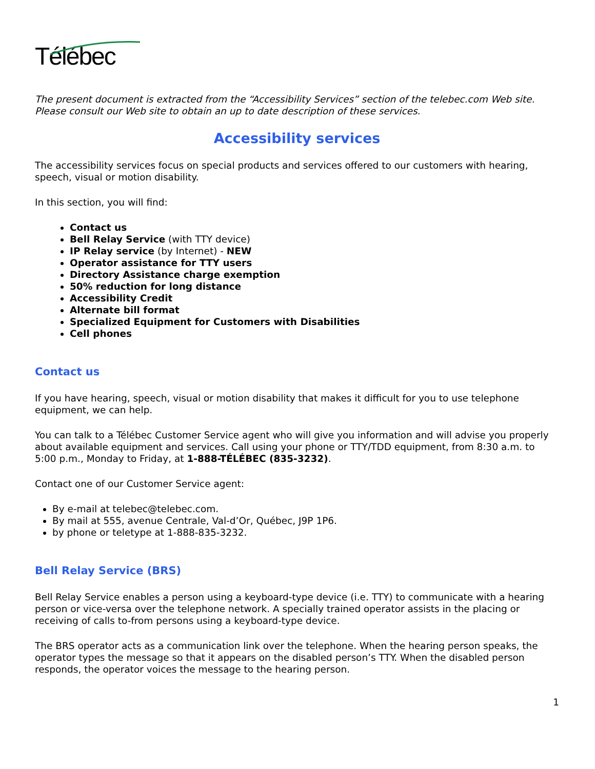Télébec
The present document is extracted from the “Accessibility Services” section of the telebec.com Web site. Please consult our Web site to obtain an up to date description of these services.
Accessibility services
The accessibility services focus on special products and services offered to our customers with hearing, speech, visual or motion disability.
In this section, you will find:
Contact us
Bell Relay Service (with TTY device)
IP Relay service (by Internet) - NEW
Operator assistance for TTY users
Directory Assistance charge exemption
50% reduction for long distance
Accessibility Credit
Alternate bill format
Specialized Equipment for Customers with Disabilities
Cell phones
Contact us
If you have hearing, speech, visual or motion disability that makes it difficult for you to use telephone equipment, we can help.
You can talk to a Télébec Customer Service agent who will give you information and will advise you properly about available equipment and services. Call using your phone or TTY/TDD equipment, from 8:30 a.m. to 5:00 p.m., Monday to Friday, at 1-888-TÉLÉBEC (835-3232).
Contact one of our Customer Service agent:
By e-mail at telebec@telebec.com.
By mail at 555, avenue Centrale, Val-d’Or, Québec, J9P 1P6.
by phone or teletype at 1-888-835-3232.
Bell Relay Service (BRS)
Bell Relay Service enables a person using a keyboard-type device (i.e. TTY) to communicate with a hearing person or vice-versa over the telephone network. A specially trained operator assists in the placing or receiving of calls to-from persons using a keyboard-type device.
The BRS operator acts as a communication link over the telephone. When the hearing person speaks, the operator types the message so that it appears on the disabled person’s TTY. When the disabled person responds, the operator voices the message to the hearing person.
1